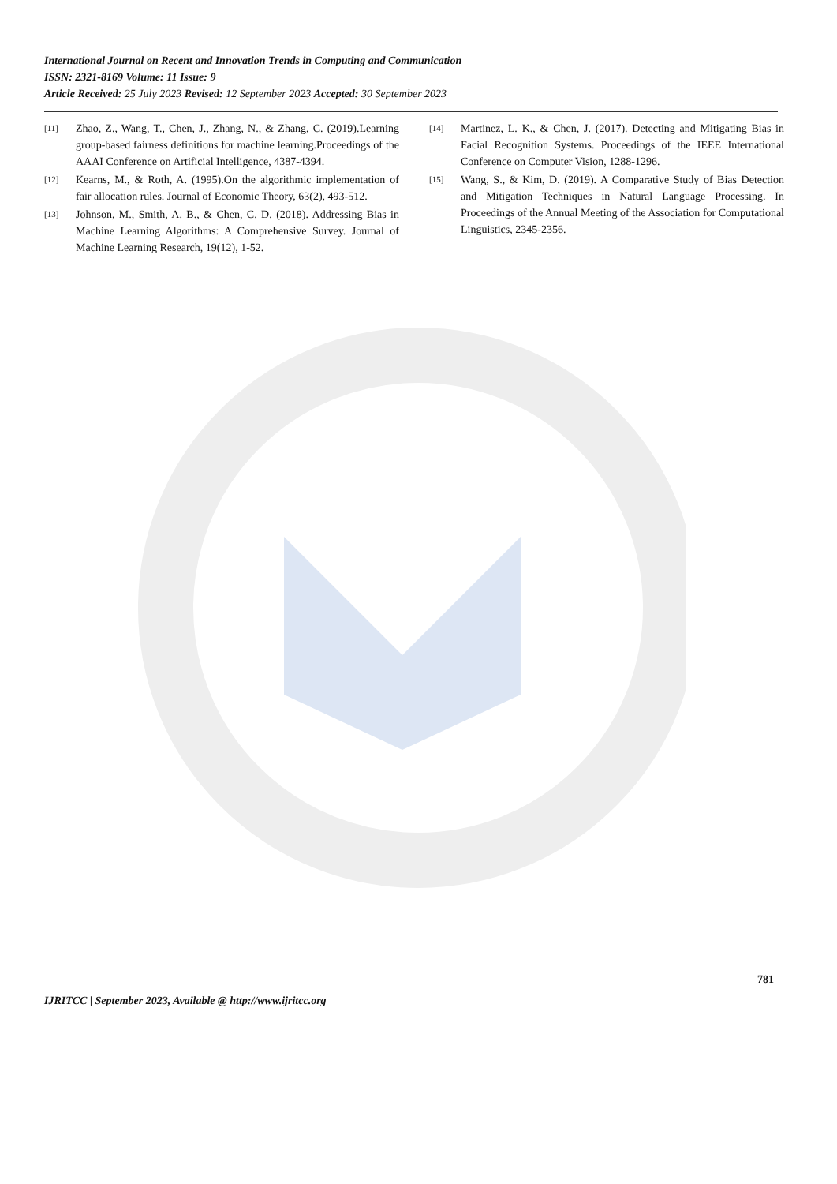International Journal on Recent and Innovation Trends in Computing and Communication
ISSN: 2321-8169 Volume: 11 Issue: 9
Article Received: 25 July 2023 Revised: 12 September 2023 Accepted: 30 September 2023
[11] Zhao, Z., Wang, T., Chen, J., Zhang, N., & Zhang, C. (2019).Learning group-based fairness definitions for machine learning.Proceedings of the AAAI Conference on Artificial Intelligence, 4387-4394.
[12] Kearns, M., & Roth, A. (1995).On the algorithmic implementation of fair allocation rules. Journal of Economic Theory, 63(2), 493-512.
[13] Johnson, M., Smith, A. B., & Chen, C. D. (2018). Addressing Bias in Machine Learning Algorithms: A Comprehensive Survey. Journal of Machine Learning Research, 19(12), 1-52.
[14] Martinez, L. K., & Chen, J. (2017). Detecting and Mitigating Bias in Facial Recognition Systems. Proceedings of the IEEE International Conference on Computer Vision, 1288-1296.
[15] Wang, S., & Kim, D. (2019). A Comparative Study of Bias Detection and Mitigation Techniques in Natural Language Processing. In Proceedings of the Annual Meeting of the Association for Computational Linguistics, 2345-2356.
781
IJRITCC | September 2023, Available @ http://www.ijritcc.org